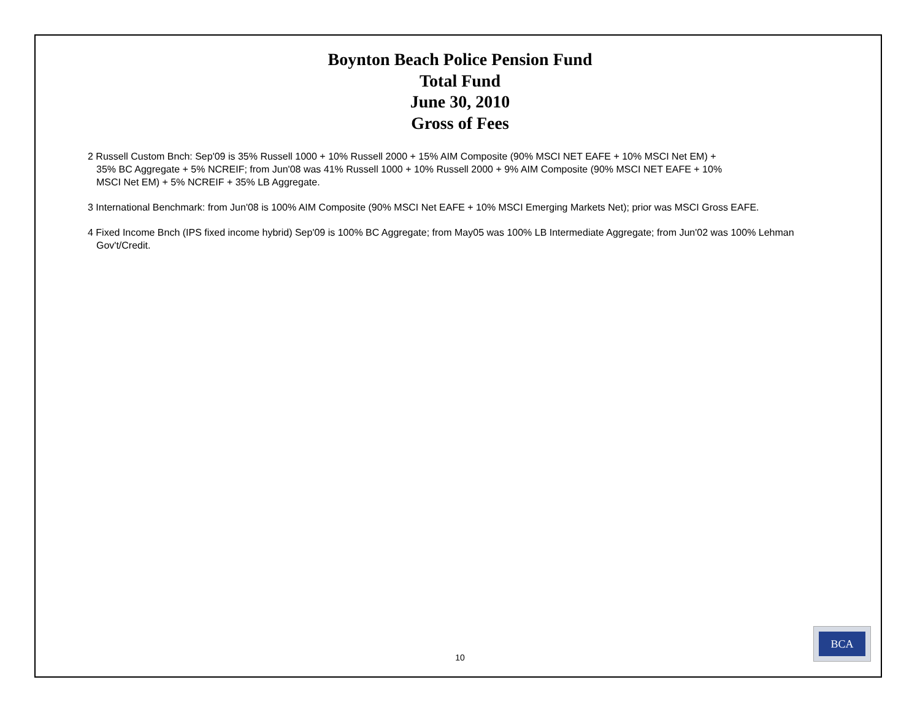Boynton Beach Police Pension Fund
Total Fund
June 30, 2010
Gross of Fees
2 Russell Custom Bnch: Sep'09 is 35% Russell 1000 + 10% Russell 2000 + 15% AIM Composite (90% MSCI NET EAFE + 10% MSCI Net EM) +
35% BC Aggregate + 5% NCREIF; from Jun'08 was 41% Russell 1000 + 10% Russell 2000 + 9% AIM Composite (90% MSCI NET EAFE + 10%
MSCI Net EM) + 5% NCREIF + 35% LB Aggregate.
3 International Benchmark: from Jun'08 is 100% AIM Composite (90% MSCI Net EAFE + 10% MSCI Emerging Markets Net); prior was MSCI Gross EAFE.
4 Fixed Income Bnch (IPS fixed income hybrid) Sep'09 is 100% BC Aggregate; from May05 was 100% LB Intermediate Aggregate; from Jun'02 was 100% Lehman Gov't/Credit.
10
BCA